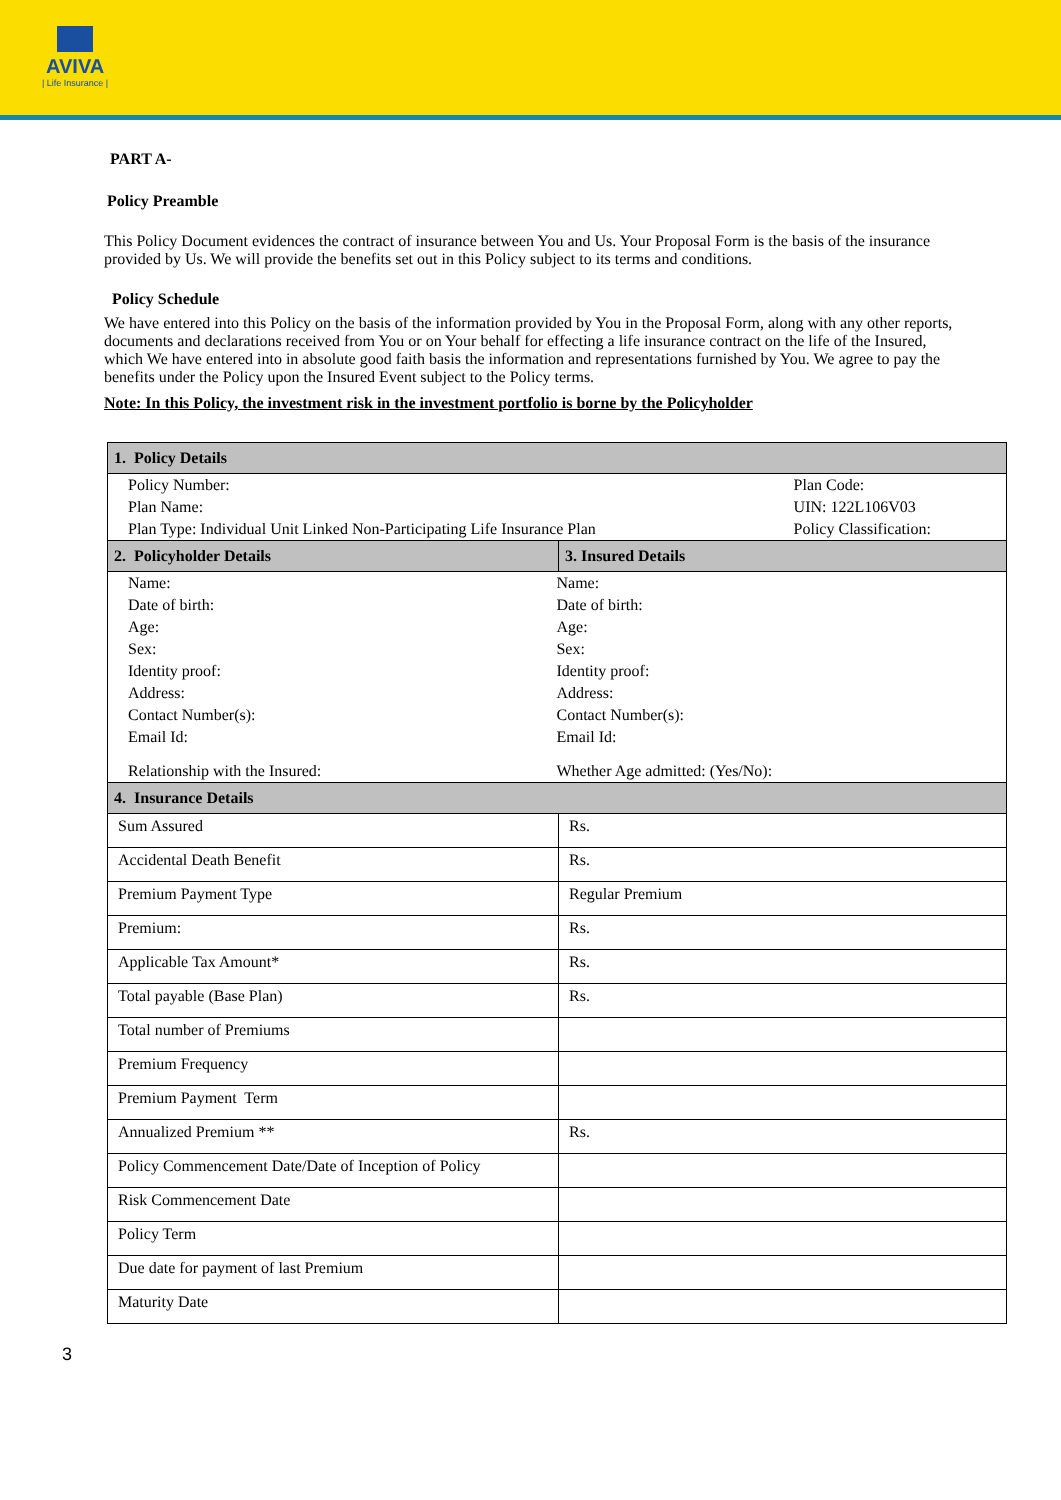AVIVA
| Life Insurance |
PART A-
Policy Preamble
This Policy Document evidences the contract of insurance between You and Us. Your Proposal Form is the basis of the insurance provided by Us. We will provide the benefits set out in this Policy subject to its terms and conditions.
Policy Schedule
We have entered into this Policy on the basis of the information provided by You in the Proposal Form, along with any other reports, documents and declarations received from You or on Your behalf for effecting a life insurance contract on the life of the Insured, which We have entered into in absolute good faith basis the information and representations furnished by You. We agree to pay the benefits under the Policy upon the Insured Event subject to the Policy terms.
Note: In this Policy, the investment risk in the investment portfolio is borne by the Policyholder
| 1. Policy Details | |
| --- | --- |
| / Policy Number: / Plan Code: / / Plan Name: / UIN: 122L106V03 / / Plan Type: Individual Unit Linked Non-Participating Life Insurance Plan / Policy Classification: / | |
| 2. Policyholder Details | 3. Insured Details |
| / Name: / Name: / / Date of birth: / Date of birth: / / Age: / Age: / / Sex: / Sex: / / Identity proof: / Identity proof: / / Address: / Address: / / Contact Number(s): / Contact Number(s): / / Email Id: / Email Id: / / Relationship with the Insured: / Whether Age admitted: (Yes/No): / | |
| 4. Insurance Details | |
| Sum Assured | Rs. |
| Accidental Death Benefit | Rs. |
| Premium Payment Type | Regular Premium |
| Premium: | Rs. |
| Applicable Tax Amount* | Rs. |
| Total payable (Base Plan) | Rs. |
| Total number of Premiums | |
| Premium Frequency | |
| Premium Payment Term | |
| Annualized Premium ** | Rs. |
| Policy Commencement Date/Date of Inception of Policy | |
| Risk Commencement Date | |
| Policy Term | |
| Due date for payment of last Premium | |
| Maturity Date | |
3